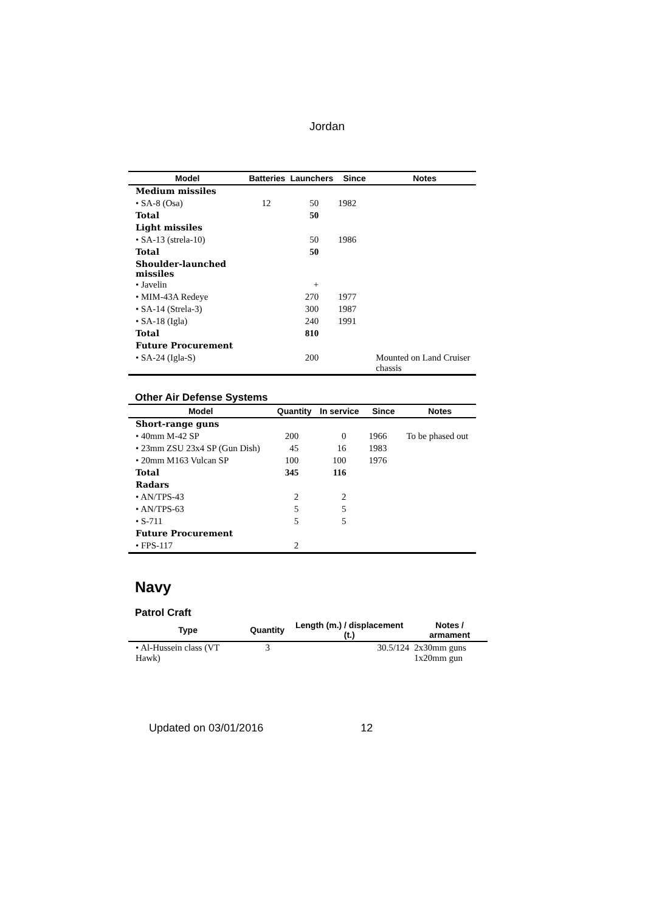Jordan
| Model | Batteries | Launchers | Since | Notes |
| --- | --- | --- | --- | --- |
| Medium missiles | | | | |
| • SA-8 (Osa) | 12 | 50 | 1982 | |
| Total | | 50 | | |
| Light missiles | | | | |
| • SA-13 (strela-10) | | 50 | 1986 | |
| Total | | 50 | | |
| Shoulder-launched missiles | | | | |
| • Javelin | | + | | |
| • MIM-43A Redeye | | 270 | 1977 | |
| • SA-14 (Strela-3) | | 300 | 1987 | |
| • SA-18 (Igla) | | 240 | 1991 | |
| Total | | 810 | | |
| Future Procurement | | | | |
| • SA-24 (Igla-S) | | 200 | | Mounted on Land Cruiser chassis |
Other Air Defense Systems
| Model | Quantity | In service | Since | Notes |
| --- | --- | --- | --- | --- |
| Short-range guns | | | | |
| • 40mm M-42 SP | 200 | 0 | 1966 | To be phased out |
| • 23mm ZSU 23x4 SP (Gun Dish) | 45 | 16 | 1983 | |
| • 20mm M163 Vulcan SP | 100 | 100 | 1976 | |
| Total | 345 | 116 | | |
| Radars | | | | |
| • AN/TPS-43 | 2 | 2 | | |
| • AN/TPS-63 | 5 | 5 | | |
| • S-711 | 5 | 5 | | |
| Future Procurement | | | | |
| • FPS-117 | 2 | | | |
Navy
Patrol Craft
| Type | Quantity | Length (m.) / displacement (t.) | Notes / armament |
| --- | --- | --- | --- |
| • Al-Hussein class (VT Hawk) | 3 | 30.5/124 | 2x30mm guns 1x20mm gun |
Updated on 03/01/2016 12